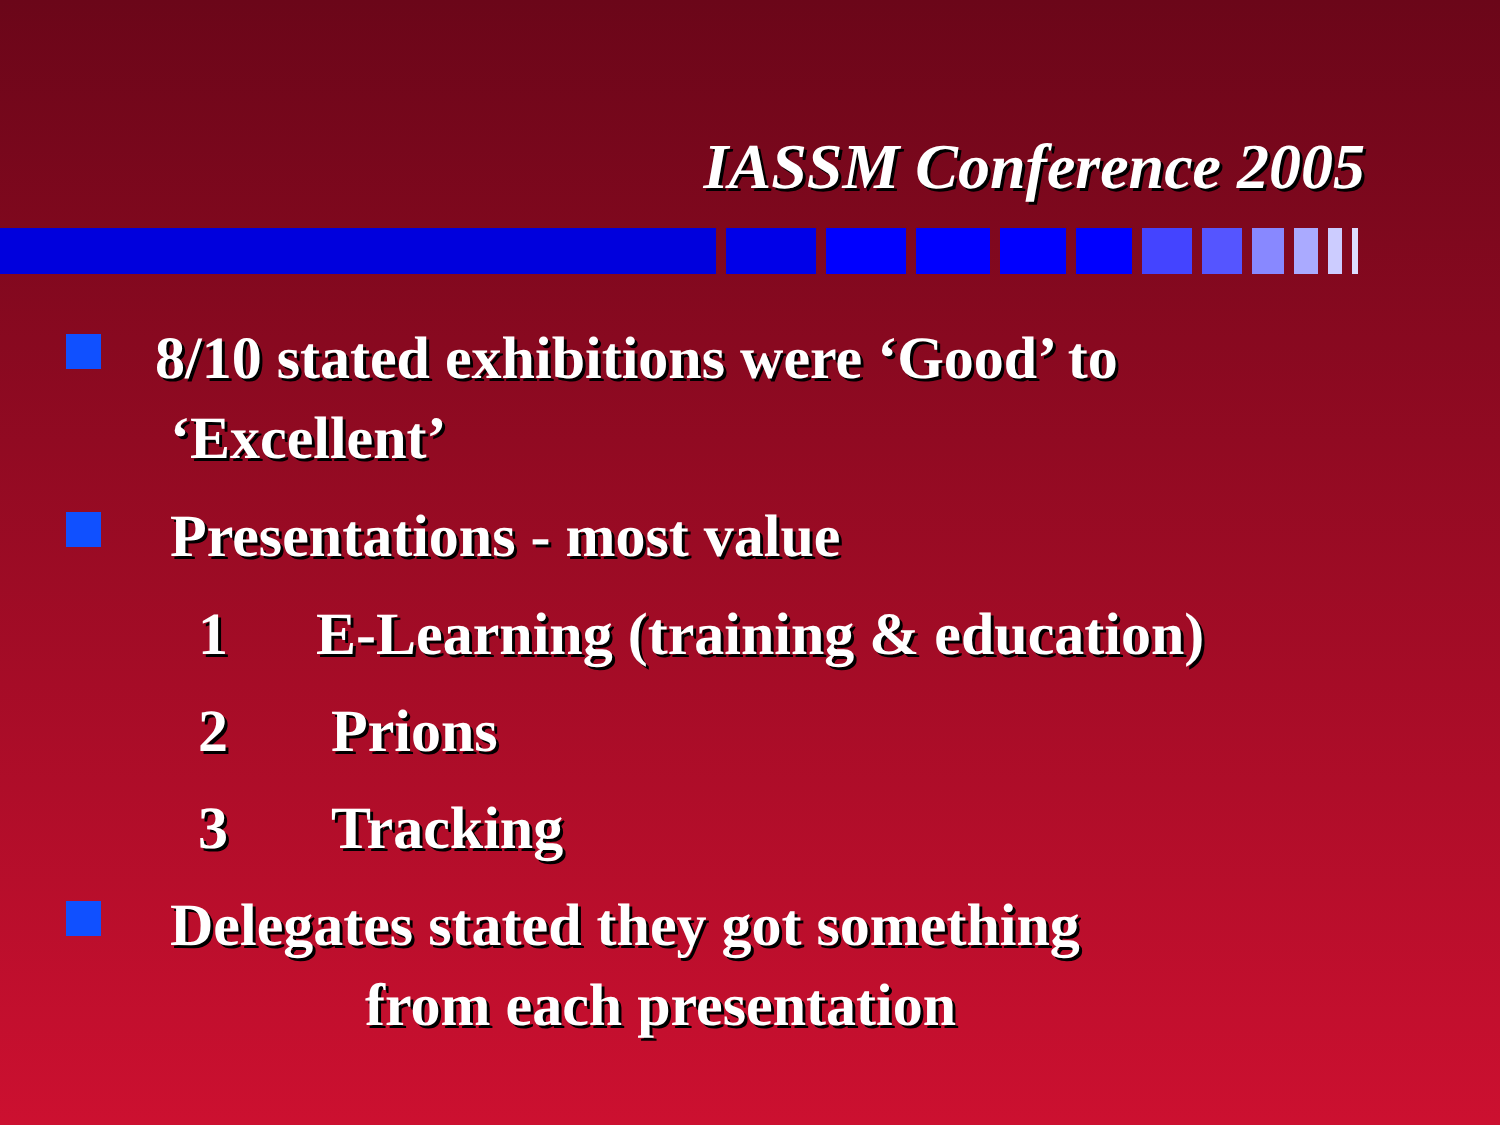IASSM Conference 2005
8/10 stated exhibitions were ‘Good’ to
‘Excellent’
Presentations - most value
1 E-Learning (training & education)
2 Prions
3 Tracking
Delegates stated they got something
from each presentation